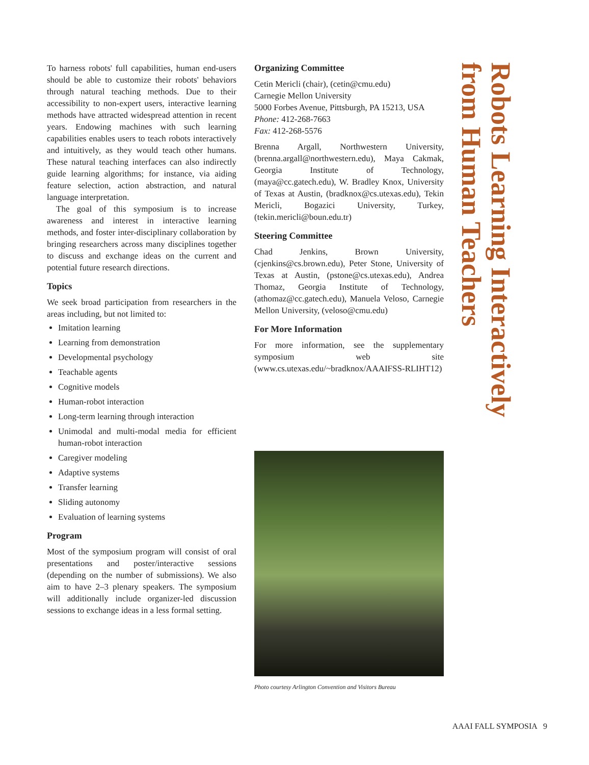To harness robots' full capabilities, human end-users should be able to customize their robots' behaviors through natural teaching methods. Due to their accessibility to non-expert users, interactive learning methods have attracted widespread attention in recent years. Endowing machines with such learning capabilities enables users to teach robots interactively and intuitively, as they would teach other humans. These natural teaching interfaces can also indirectly guide learning algorithms; for instance, via aiding feature selection, action abstraction, and natural language interpretation.
The goal of this symposium is to increase awareness and interest in interactive learning methods, and foster inter-disciplinary collaboration by bringing researchers across many disciplines together to discuss and exchange ideas on the current and potential future research directions.
Topics
We seek broad participation from researchers in the areas including, but not limited to:
Imitation learning
Learning from demonstration
Developmental psychology
Teachable agents
Cognitive models
Human-robot interaction
Long-term learning through interaction
Unimodal and multi-modal media for efficient human-robot interaction
Caregiver modeling
Adaptive systems
Transfer learning
Sliding autonomy
Evaluation of learning systems
Program
Most of the symposium program will consist of oral presentations and poster/interactive sessions (depending on the number of submissions). We also aim to have 2–3 plenary speakers. The symposium will additionally include organizer-led discussion sessions to exchange ideas in a less formal setting.
Organizing Committee
Cetin Mericli (chair), (cetin@cmu.edu)
Carnegie Mellon University
5000 Forbes Avenue, Pittsburgh, PA 15213, USA
Phone: 412-268-7663
Fax: 412-268-5576
Brenna Argall, Northwestern University, (brenna.argall@northwestern.edu), Maya Cakmak, Georgia Institute of Technology, (maya@cc.gatech.edu), W. Bradley Knox, University of Texas at Austin, (bradknox@cs.utexas.edu), Tekin Mericli, Bogazici University, Turkey, (tekin.mericli@boun.edu.tr)
Steering Committee
Chad Jenkins, Brown University, (cjenkins@cs.brown.edu), Peter Stone, University of Texas at Austin, (pstone@cs.utexas.edu), Andrea Thomaz, Georgia Institute of Technology, (athomaz@cc.gatech.edu), Manuela Veloso, Carnegie Mellon University, (veloso@cmu.edu)
For More Information
For more information, see the supplementary symposium web site (www.cs.utexas.edu/~bradknox/AAAIFSS-RLIHT12)
Photo courtesy Arlington Convention and Visitors Bureau
Robots Learning Interactively
from Human Teachers
AAAI FALL SYMPOSIA 9